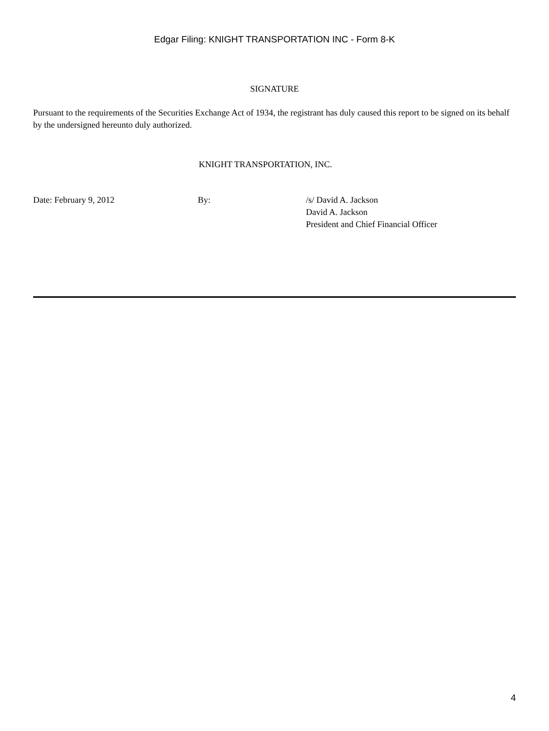Edgar Filing: KNIGHT TRANSPORTATION INC - Form 8-K
SIGNATURE
Pursuant to the requirements of the Securities Exchange Act of 1934, the registrant has duly caused this report to be signed on its behalf by the undersigned hereunto duly authorized.
KNIGHT TRANSPORTATION, INC.
Date: February 9, 2012 By: /s/ David A. Jackson
David A. Jackson
President and Chief Financial Officer
4